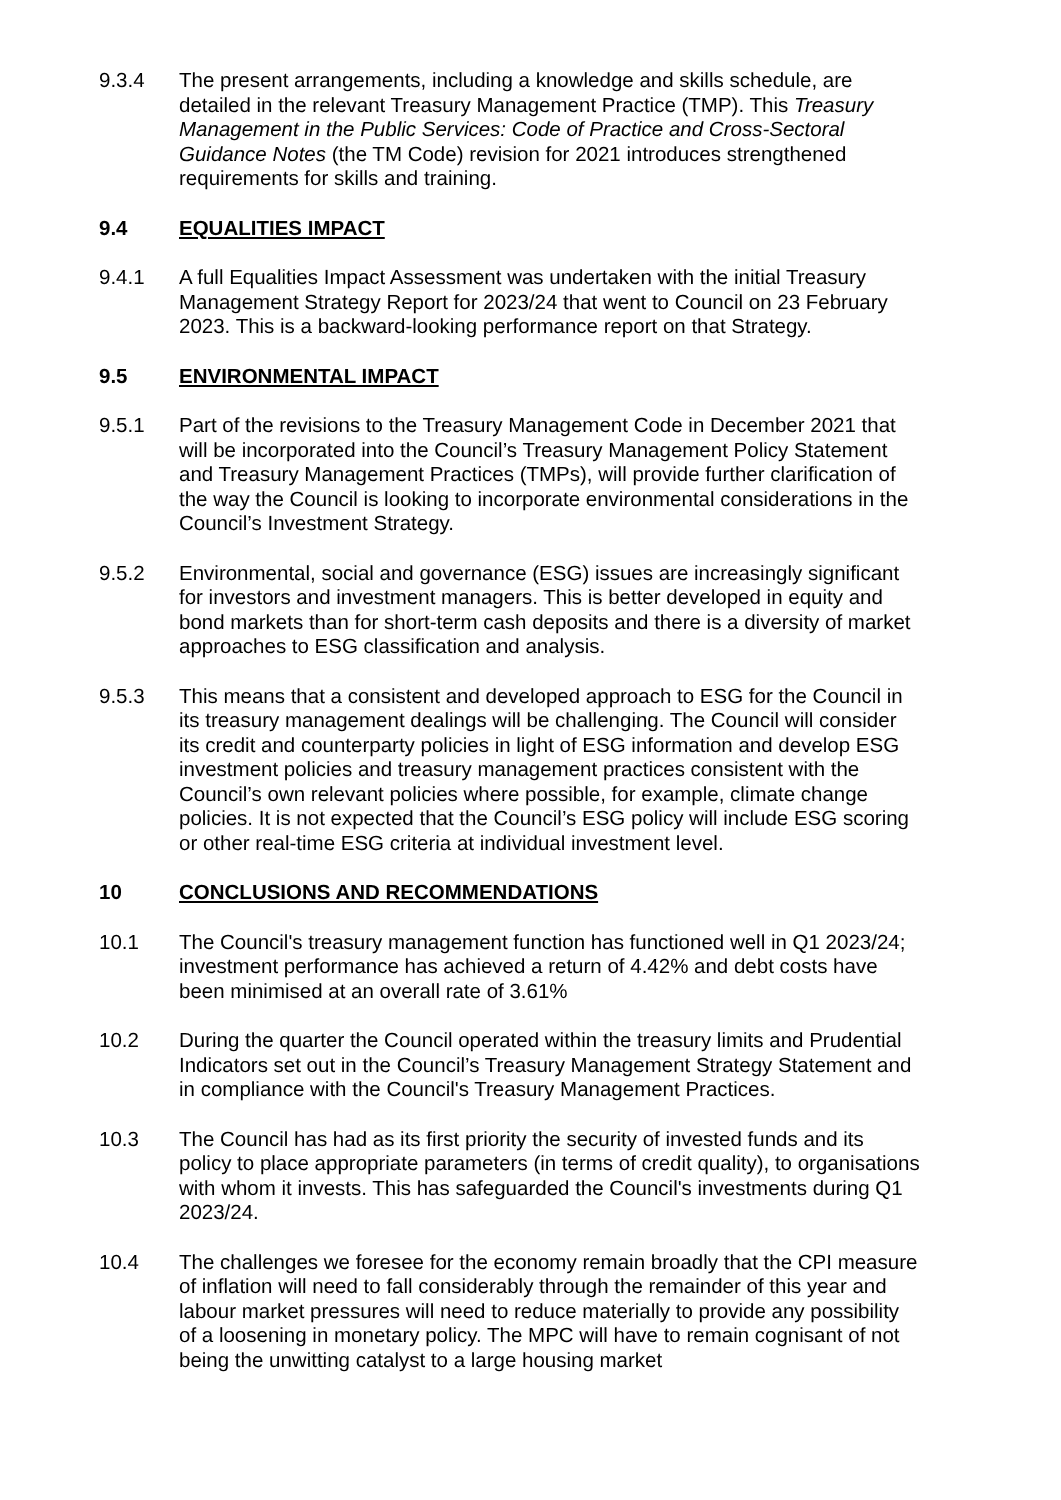9.3.4 The present arrangements, including a knowledge and skills schedule, are detailed in the relevant Treasury Management Practice (TMP). This Treasury Management in the Public Services: Code of Practice and Cross-Sectoral Guidance Notes (the TM Code) revision for 2021 introduces strengthened requirements for skills and training.
9.4 EQUALITIES IMPACT
9.4.1 A full Equalities Impact Assessment was undertaken with the initial Treasury Management Strategy Report for 2023/24 that went to Council on 23 February 2023. This is a backward-looking performance report on that Strategy.
9.5 ENVIRONMENTAL IMPACT
9.5.1 Part of the revisions to the Treasury Management Code in December 2021 that will be incorporated into the Council’s Treasury Management Policy Statement and Treasury Management Practices (TMPs), will provide further clarification of the way the Council is looking to incorporate environmental considerations in the Council’s Investment Strategy.
9.5.2 Environmental, social and governance (ESG) issues are increasingly significant for investors and investment managers. This is better developed in equity and bond markets than for short-term cash deposits and there is a diversity of market approaches to ESG classification and analysis.
9.5.3 This means that a consistent and developed approach to ESG for the Council in its treasury management dealings will be challenging. The Council will consider its credit and counterparty policies in light of ESG information and develop ESG investment policies and treasury management practices consistent with the Council’s own relevant policies where possible, for example, climate change policies. It is not expected that the Council’s ESG policy will include ESG scoring or other real-time ESG criteria at individual investment level.
10 CONCLUSIONS AND RECOMMENDATIONS
10.1 The Council's treasury management function has functioned well in Q1 2023/24; investment performance has achieved a return of 4.42% and debt costs have been minimised at an overall rate of 3.61%
10.2 During the quarter the Council operated within the treasury limits and Prudential Indicators set out in the Council’s Treasury Management Strategy Statement and in compliance with the Council's Treasury Management Practices.
10.3 The Council has had as its first priority the security of invested funds and its policy to place appropriate parameters (in terms of credit quality), to organisations with whom it invests. This has safeguarded the Council's investments during Q1 2023/24.
10.4 The challenges we foresee for the economy remain broadly that the CPI measure of inflation will need to fall considerably through the remainder of this year and labour market pressures will need to reduce materially to provide any possibility of a loosening in monetary policy. The MPC will have to remain cognisant of not being the unwitting catalyst to a large housing market